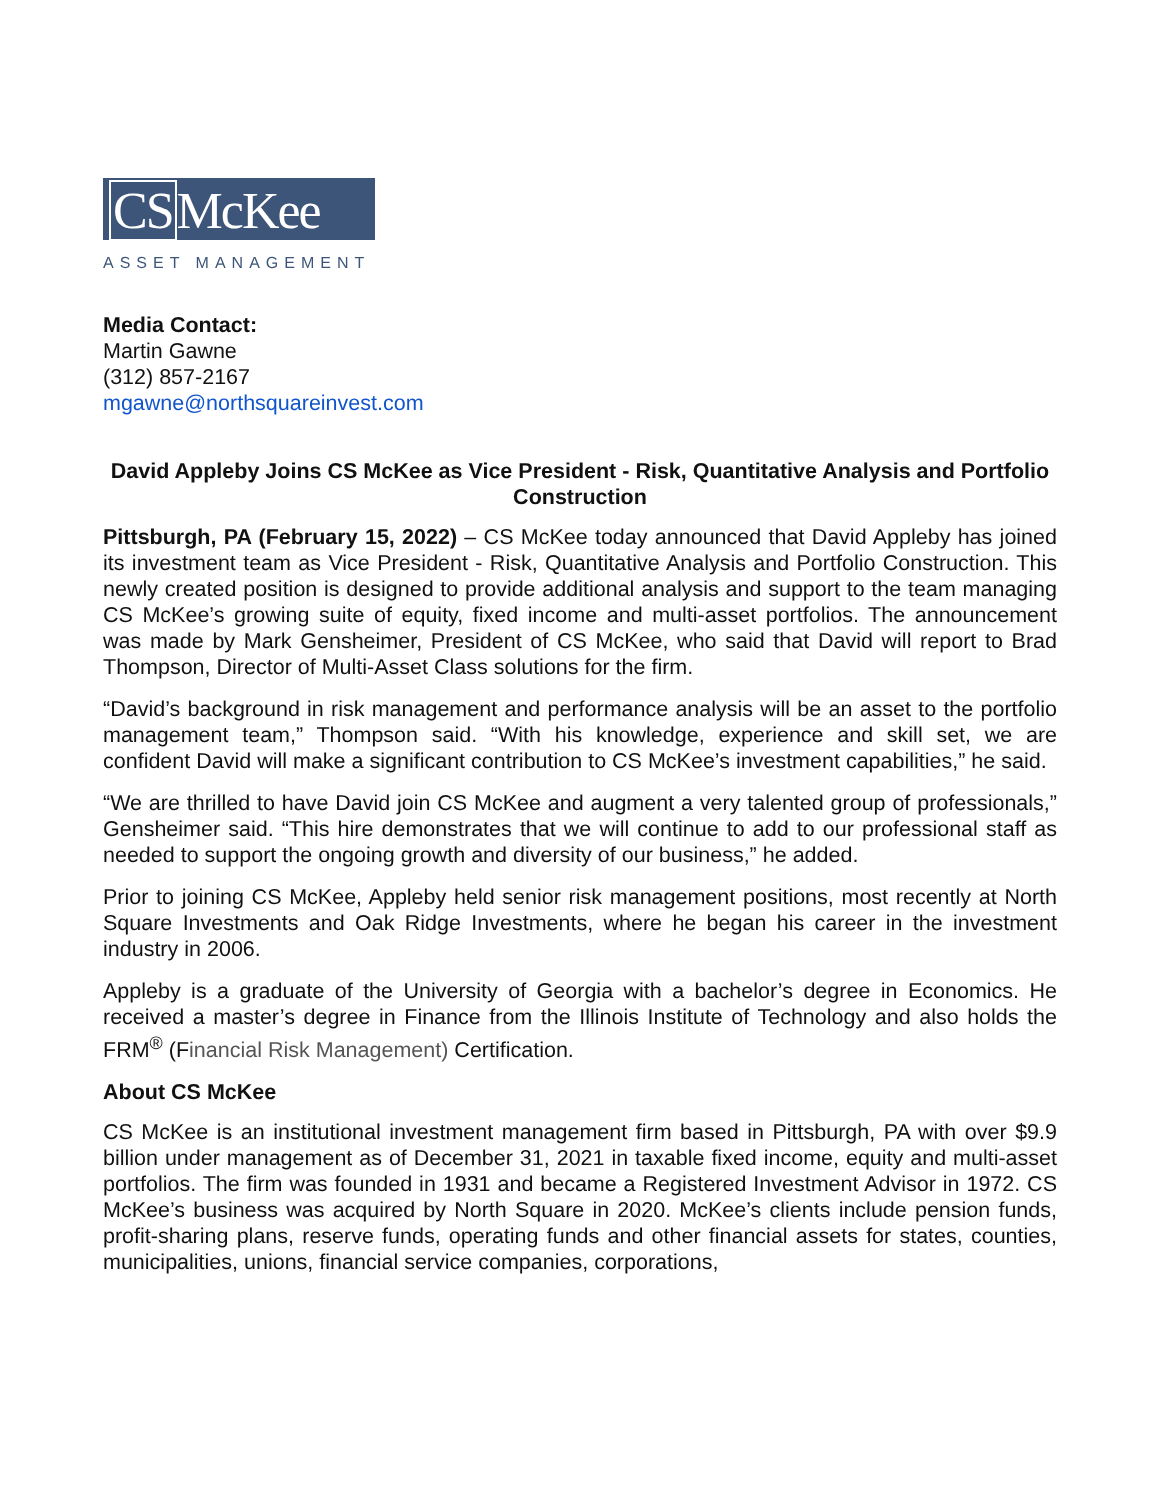CSMcKee
ASSET MANAGEMENT
Media Contact:
Martin Gawne
(312) 857-2167
mgawne@northsquareinvest.com
David Appleby Joins CS McKee as Vice President - Risk, Quantitative Analysis and Portfolio Construction
Pittsburgh, PA (February 15, 2022) – CS McKee today announced that David Appleby has joined its investment team as Vice President - Risk, Quantitative Analysis and Portfolio Construction. This newly created position is designed to provide additional analysis and support to the team managing CS McKee’s growing suite of equity, fixed income and multi-asset portfolios. The announcement was made by Mark Gensheimer, President of CS McKee, who said that David will report to Brad Thompson, Director of Multi-Asset Class solutions for the firm.
“David’s background in risk management and performance analysis will be an asset to the portfolio management team,” Thompson said. “With his knowledge, experience and skill set, we are confident David will make a significant contribution to CS McKee’s investment capabilities,” he said.
“We are thrilled to have David join CS McKee and augment a very talented group of professionals,” Gensheimer said. “This hire demonstrates that we will continue to add to our professional staff as needed to support the ongoing growth and diversity of our business,” he added.
Prior to joining CS McKee, Appleby held senior risk management positions, most recently at North Square Investments and Oak Ridge Investments, where he began his career in the investment industry in 2006.
Appleby is a graduate of the University of Georgia with a bachelor’s degree in Economics. He received a master’s degree in Finance from the Illinois Institute of Technology and also holds the FRM<sup>®</sup> (Financial Risk Management) Certification.
About CS McKee
CS McKee is an institutional investment management firm based in Pittsburgh, PA with over $9.9 billion under management as of December 31, 2021 in taxable fixed income, equity and multi-asset portfolios. The firm was founded in 1931 and became a Registered Investment Advisor in 1972. CS McKee’s business was acquired by North Square in 2020. McKee’s clients include pension funds, profit-sharing plans, reserve funds, operating funds and other financial assets for states, counties, municipalities, unions, financial service companies, corporations,